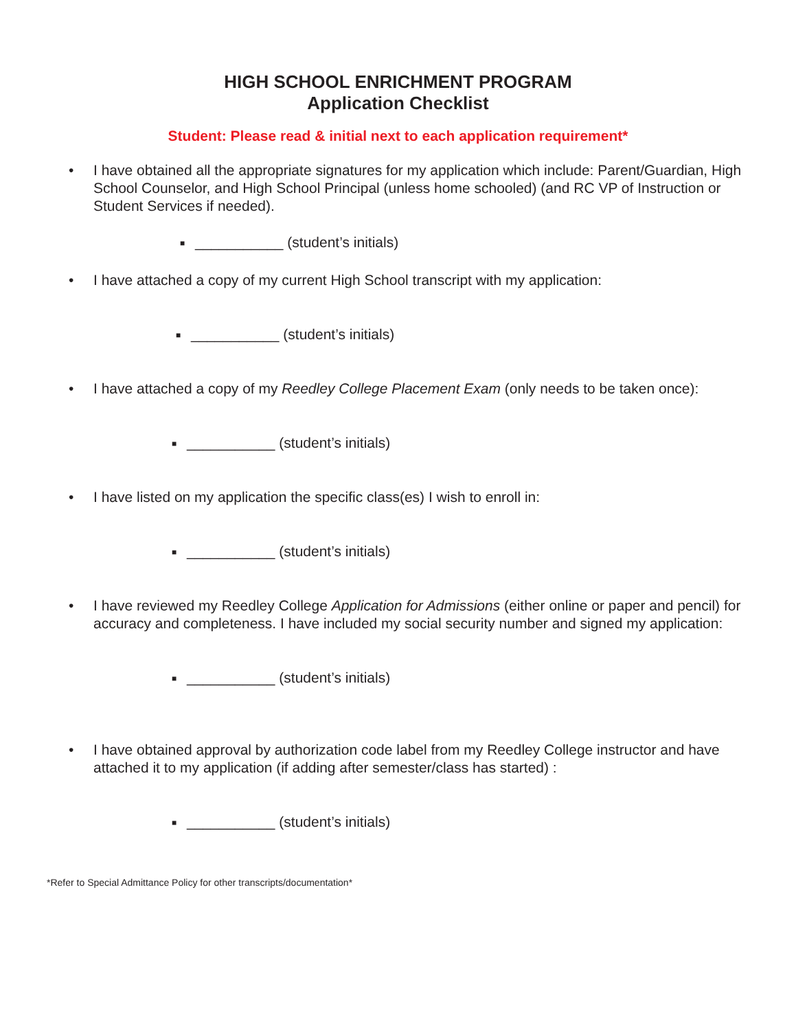HIGH SCHOOL ENRICHMENT PROGRAM
Application Checklist
Student: Please read & initial next to each application requirement*
• I have obtained all the appropriate signatures for my application which include: Parent/Guardian, High School Counselor, and High School Principal (unless home schooled) (and RC VP of Instruction or Student Services if needed).
■ ___________ (student’s initials)
• I have attached a copy of my current High School transcript with my application:
■ ___________ (student’s initials)
• I have attached a copy of my Reedley College Placement Exam (only needs to be taken once):
■ ___________ (student’s initials)
• I have listed on my application the specific class(es) I wish to enroll in:
■ ___________ (student’s initials)
• I have reviewed my Reedley College Application for Admissions (either online or paper and pencil) for accuracy and completeness. I have included my social security number and signed my application:
■ ___________ (student’s initials)
• I have obtained approval by authorization code label from my Reedley College instructor and have attached it to my application (if adding after semester/class has started) :
■ ___________ (student’s initials)
*Refer to Special Admittance Policy for other transcripts/documentation*